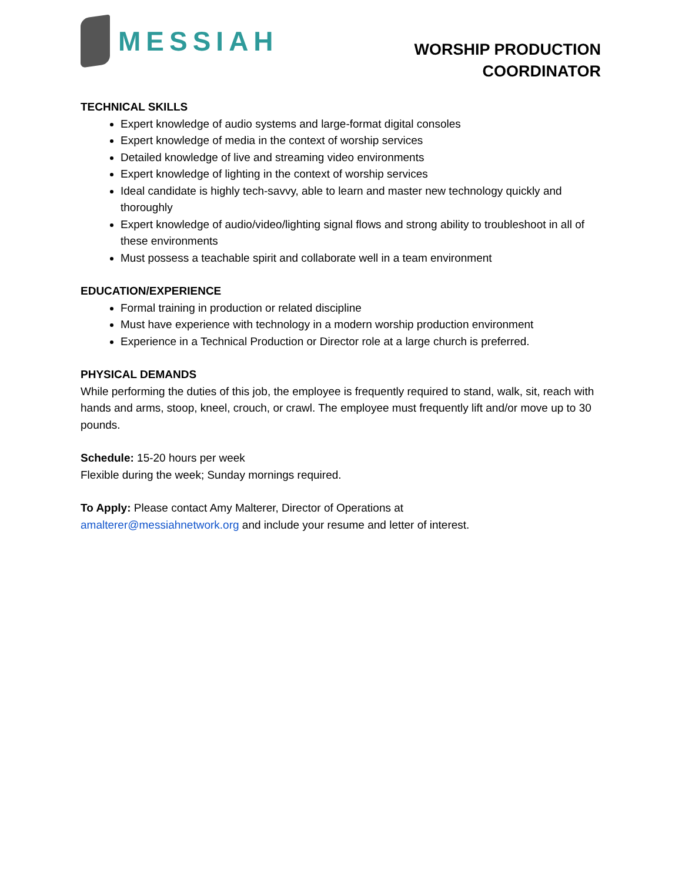MESSIAH
WORSHIP PRODUCTION
COORDINATOR
TECHNICAL SKILLS
Expert knowledge of audio systems and large-format digital consoles
Expert knowledge of media in the context of worship services
Detailed knowledge of live and streaming video environments
Expert knowledge of lighting in the context of worship services
Ideal candidate is highly tech-savvy, able to learn and master new technology quickly and thoroughly
Expert knowledge of audio/video/lighting signal flows and strong ability to troubleshoot in all of these environments
Must possess a teachable spirit and collaborate well in a team environment
EDUCATION/EXPERIENCE
Formal training in production or related discipline
Must have experience with technology in a modern worship production environment
Experience in a Technical Production or Director role at a large church is preferred.
PHYSICAL DEMANDS
While performing the duties of this job, the employee is frequently required to stand, walk, sit, reach with hands and arms, stoop, kneel, crouch, or crawl. The employee must frequently lift and/or move up to 30 pounds.
Schedule: 15-20 hours per week
Flexible during the week; Sunday mornings required.
To Apply: Please contact Amy Malterer, Director of Operations at
amalterer@messiahnetwork.org and include your resume and letter of interest.